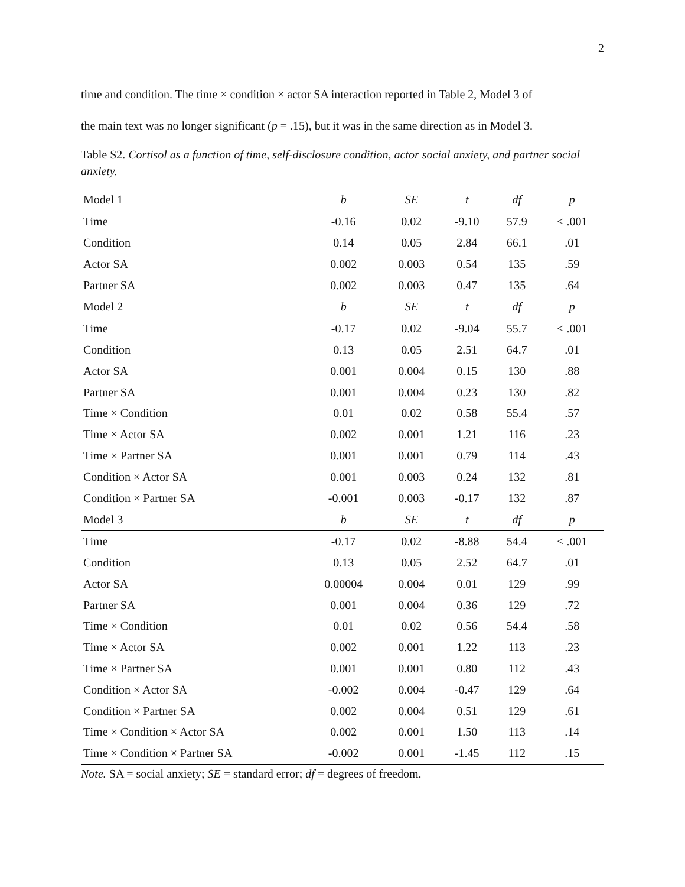2
time and condition. The time × condition × actor SA interaction reported in Table 2, Model 3 of
the main text was no longer significant (p = .15), but it was in the same direction as in Model 3.
Table S2. Cortisol as a function of time, self-disclosure condition, actor social anxiety, and partner social anxiety.
| Model 1 | b | SE | t | df | p |
| --- | --- | --- | --- | --- | --- |
| Time | -0.16 | 0.02 | -9.10 | 57.9 | < .001 |
| Condition | 0.14 | 0.05 | 2.84 | 66.1 | .01 |
| Actor SA | 0.002 | 0.003 | 0.54 | 135 | .59 |
| Partner SA | 0.002 | 0.003 | 0.47 | 135 | .64 |
| Model 2 | b | SE | t | df | p |
| Time | -0.17 | 0.02 | -9.04 | 55.7 | < .001 |
| Condition | 0.13 | 0.05 | 2.51 | 64.7 | .01 |
| Actor SA | 0.001 | 0.004 | 0.15 | 130 | .88 |
| Partner SA | 0.001 | 0.004 | 0.23 | 130 | .82 |
| Time × Condition | 0.01 | 0.02 | 0.58 | 55.4 | .57 |
| Time × Actor SA | 0.002 | 0.001 | 1.21 | 116 | .23 |
| Time × Partner SA | 0.001 | 0.001 | 0.79 | 114 | .43 |
| Condition × Actor SA | 0.001 | 0.003 | 0.24 | 132 | .81 |
| Condition × Partner SA | -0.001 | 0.003 | -0.17 | 132 | .87 |
| Model 3 | b | SE | t | df | p |
| Time | -0.17 | 0.02 | -8.88 | 54.4 | < .001 |
| Condition | 0.13 | 0.05 | 2.52 | 64.7 | .01 |
| Actor SA | 0.00004 | 0.004 | 0.01 | 129 | .99 |
| Partner SA | 0.001 | 0.004 | 0.36 | 129 | .72 |
| Time × Condition | 0.01 | 0.02 | 0.56 | 54.4 | .58 |
| Time × Actor SA | 0.002 | 0.001 | 1.22 | 113 | .23 |
| Time × Partner SA | 0.001 | 0.001 | 0.80 | 112 | .43 |
| Condition × Actor SA | -0.002 | 0.004 | -0.47 | 129 | .64 |
| Condition × Partner SA | 0.002 | 0.004 | 0.51 | 129 | .61 |
| Time × Condition × Actor SA | 0.002 | 0.001 | 1.50 | 113 | .14 |
| Time × Condition × Partner SA | -0.002 | 0.001 | -1.45 | 112 | .15 |
Note. SA = social anxiety; SE = standard error; df = degrees of freedom.